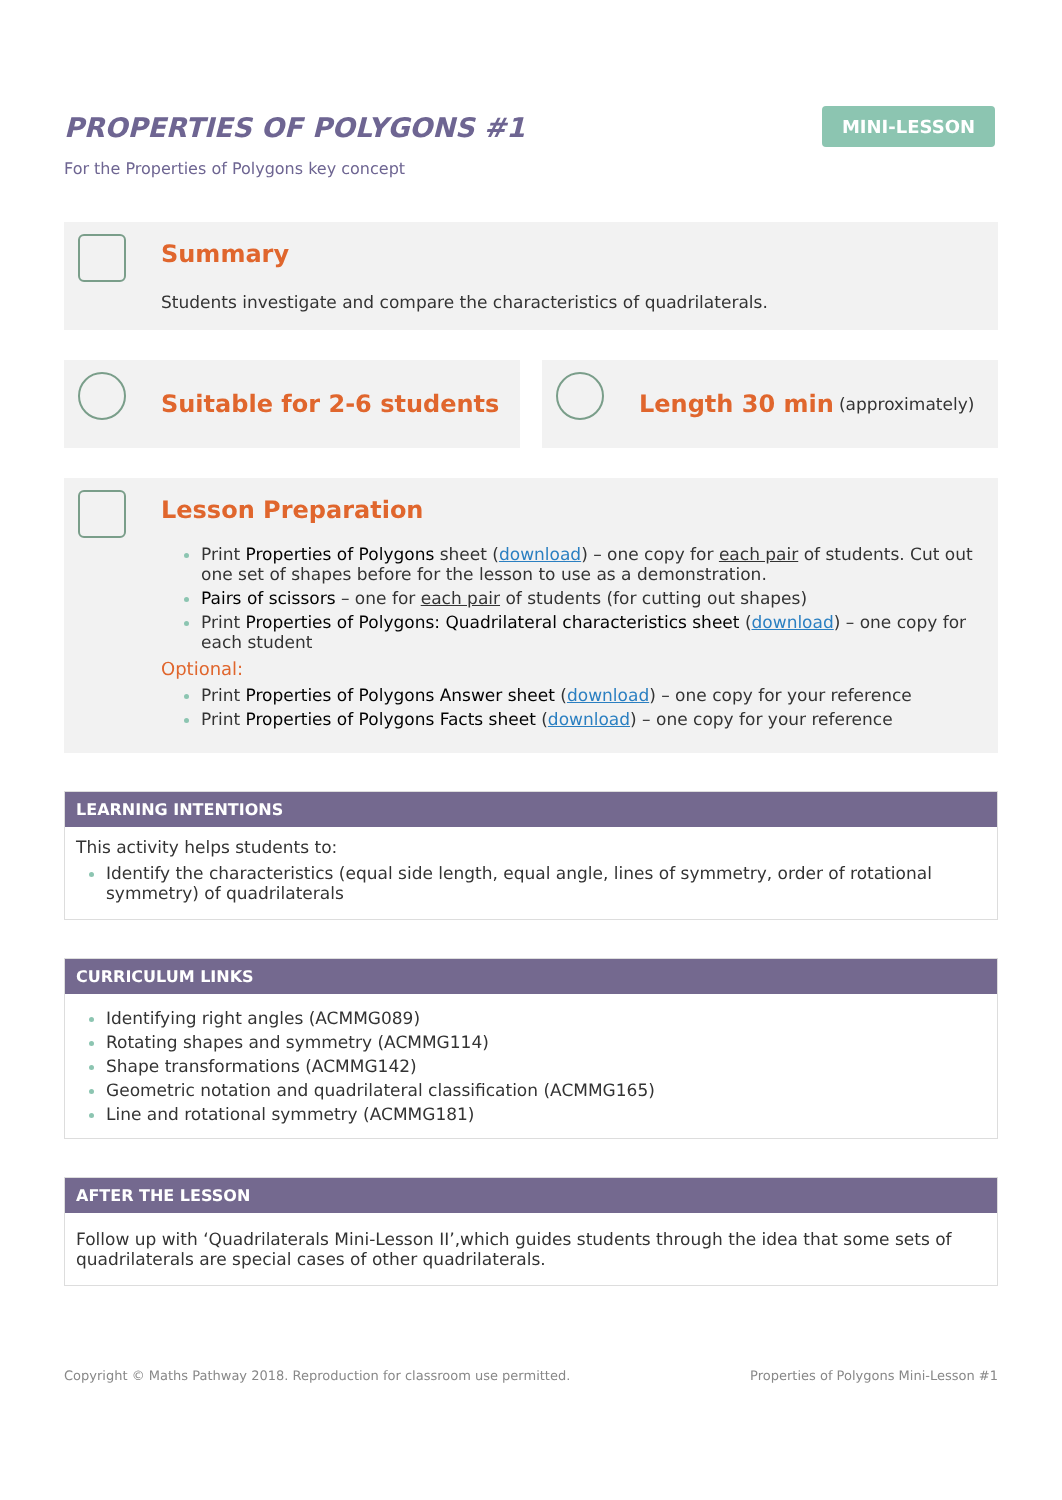PROPERTIES OF POLYGONS #1
MINI-LESSON
For the Properties of Polygons key concept
Summary
Students investigate and compare the characteristics of quadrilaterals.
Suitable for 2-6 students Length 30 min (approximately)
Lesson Preparation
Print Properties of Polygons sheet (download) – one copy for each pair of students. Cut out one set of shapes before for the lesson to use as a demonstration.
Pairs of scissors – one for each pair of students (for cutting out shapes)
Print Properties of Polygons: Quadrilateral characteristics sheet (download) – one copy for each student
Optional:
Print Properties of Polygons Answer sheet (download) – one copy for your reference
Print Properties of Polygons Facts sheet (download) – one copy for your reference
LEARNING INTENTIONS
This activity helps students to:
Identify the characteristics (equal side length, equal angle, lines of symmetry, order of rotational symmetry) of quadrilaterals
CURRICULUM LINKS
Identifying right angles (ACMMG089)
Rotating shapes and symmetry (ACMMG114)
Shape transformations (ACMMG142)
Geometric notation and quadrilateral classification (ACMMG165)
Line and rotational symmetry (ACMMG181)
AFTER THE LESSON
Follow up with ‘Quadrilaterals Mini-Lesson II’,which guides students through the idea that some sets of quadrilaterals are special cases of other quadrilaterals.
Copyright © Maths Pathway 2018. Reproduction for classroom use permitted. Properties of Polygons Mini-Lesson #1